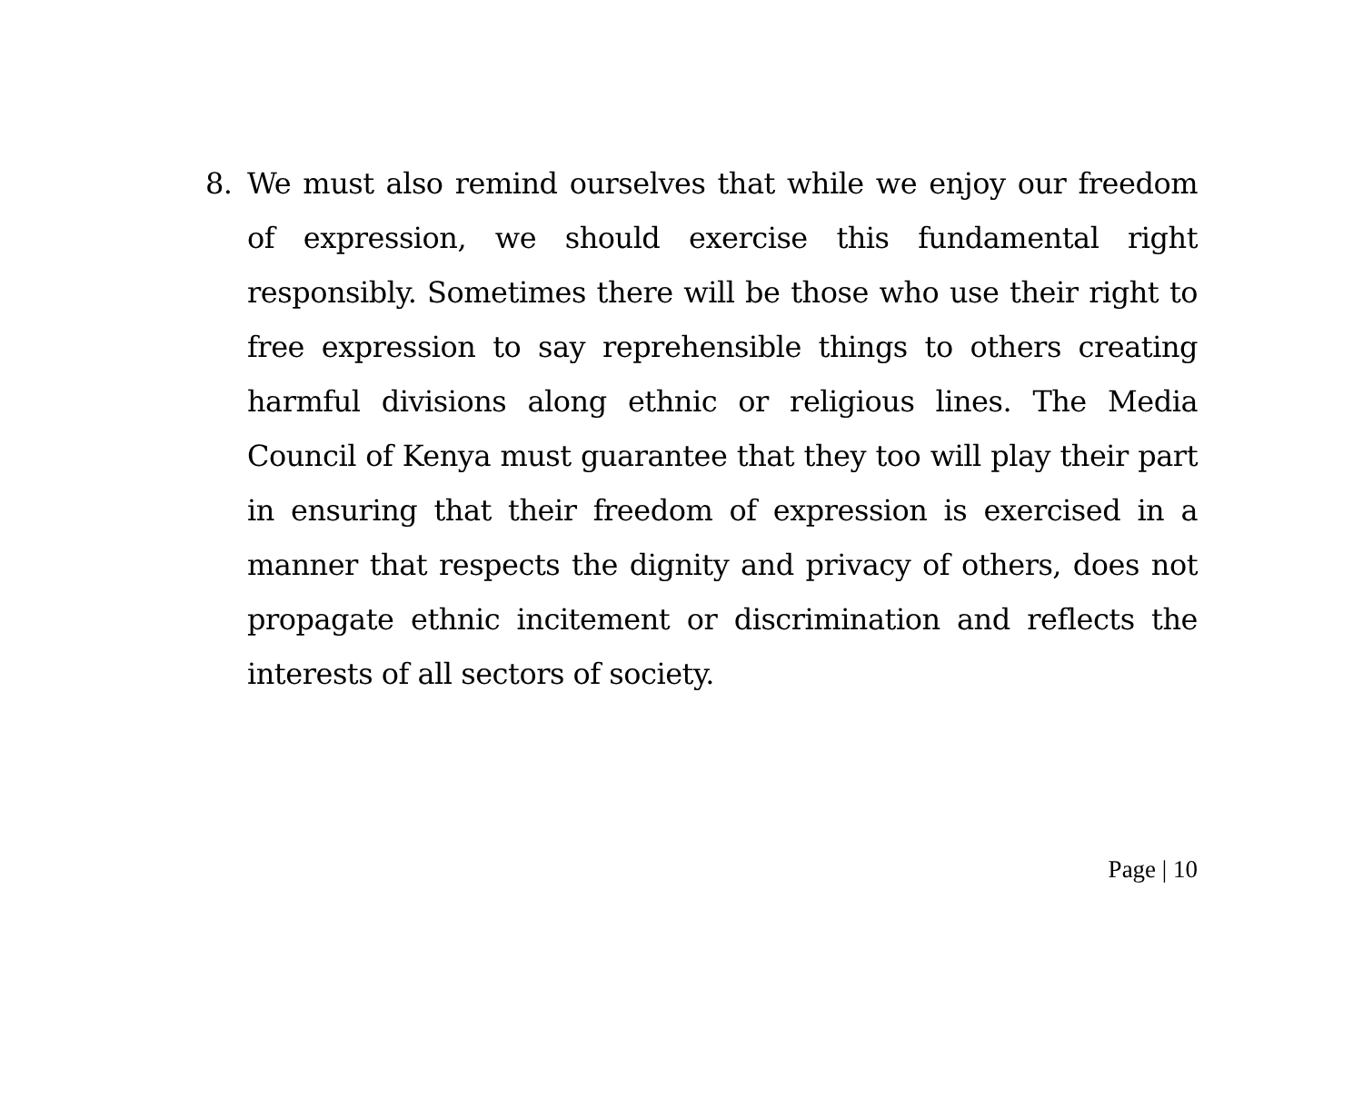8. We must also remind ourselves that while we enjoy our freedom of expression, we should exercise this fundamental right responsibly. Sometimes there will be those who use their right to free expression to say reprehensible things to others creating harmful divisions along ethnic or religious lines. The Media Council of Kenya must guarantee that they too will play their part in ensuring that their freedom of expression is exercised in a manner that respects the dignity and privacy of others, does not propagate ethnic incitement or discrimination and reflects the interests of all sectors of society.
Page | 10